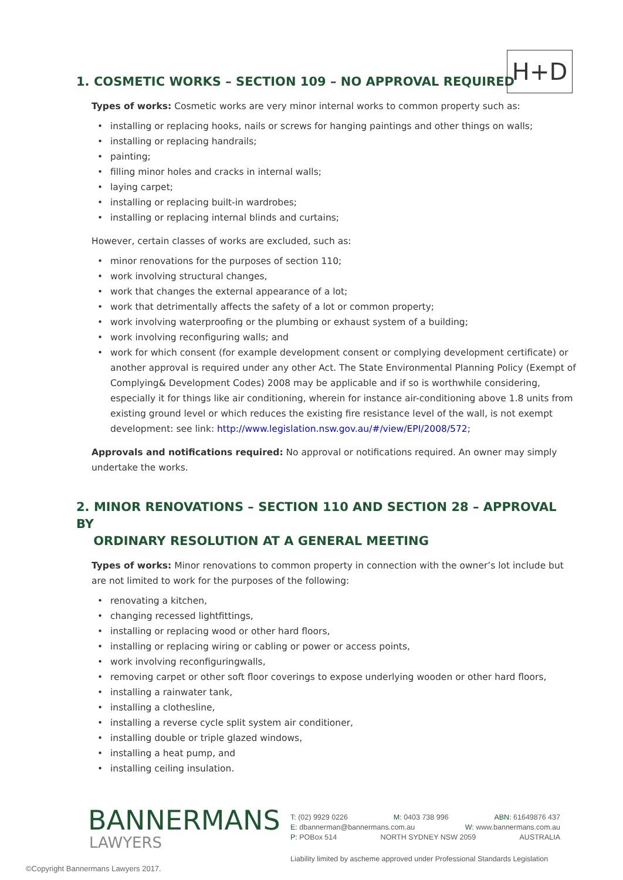H+D
1. COSMETIC WORKS – SECTION 109 – NO APPROVAL REQUIRED
Types of works: Cosmetic works are very minor internal works to common property such as:
• installing or replacing hooks, nails or screws for hanging paintings and other things on walls;
• installing or replacing handrails;
• painting;
• filling minor holes and cracks in internal walls;
• laying carpet;
• installing or replacing built-in wardrobes;
• installing or replacing internal blinds and curtains;
However, certain classes of works are excluded, such as:
• minor renovations for the purposes of section 110;
• work involving structural changes,
• work that changes the external appearance of a lot;
• work that detrimentally affects the safety of a lot or common property;
• work involving waterproofing or the plumbing or exhaust system of a building;
• work involving reconfiguring walls; and
• work for which consent (for example development consent or complying development certificate) or another approval is required under any other Act. The State Environmental Planning Policy (Exempt of Complying& Development Codes) 2008 may be applicable and if so is worthwhile considering, especially it for things like air conditioning, wherein for instance air-conditioning above 1.8 units from existing ground level or which reduces the existing fire resistance level of the wall, is not exempt development: see link: http://www.legislation.nsw.gov.au/#/view/EPI/2008/572;
Approvals and notifications required: No approval or notifications required. An owner may simply undertake the works.
2. MINOR RENOVATIONS – SECTION 110 AND SECTION 28 – APPROVAL BY
ORDINARY RESOLUTION AT A GENERAL MEETING
Types of works: Minor renovations to common property in connection with the owner’s lot include but are not limited to work for the purposes of the following:
• renovating a kitchen,
• changing recessed lightfittings,
• installing or replacing wood or other hard floors,
• installing or replacing wiring or cabling or power or access points,
• work involving reconfiguringwalls,
• removing carpet or other soft floor coverings to expose underlying wooden or other hard floors,
• installing a rainwater tank,
• installing a clothesline,
• installing a reverse cycle split system air conditioner,
• installing double or triple glazed windows,
• installing a heat pump, and
• installing ceiling insulation.
BANNERMANS
LAWYERS
©Copyright Bannermans Lawyers 2017.
T: (02) 9929 0226 M: 0403 738 996 ABN: 61649876 437
E: dbannerman@bannermans.com.au W: www.bannermans.com.au
P: POBox 514 NORTH SYDNEY NSW 2059 AUSTRALIA
Liability limited by ascheme approved under Professional Standards Legislation